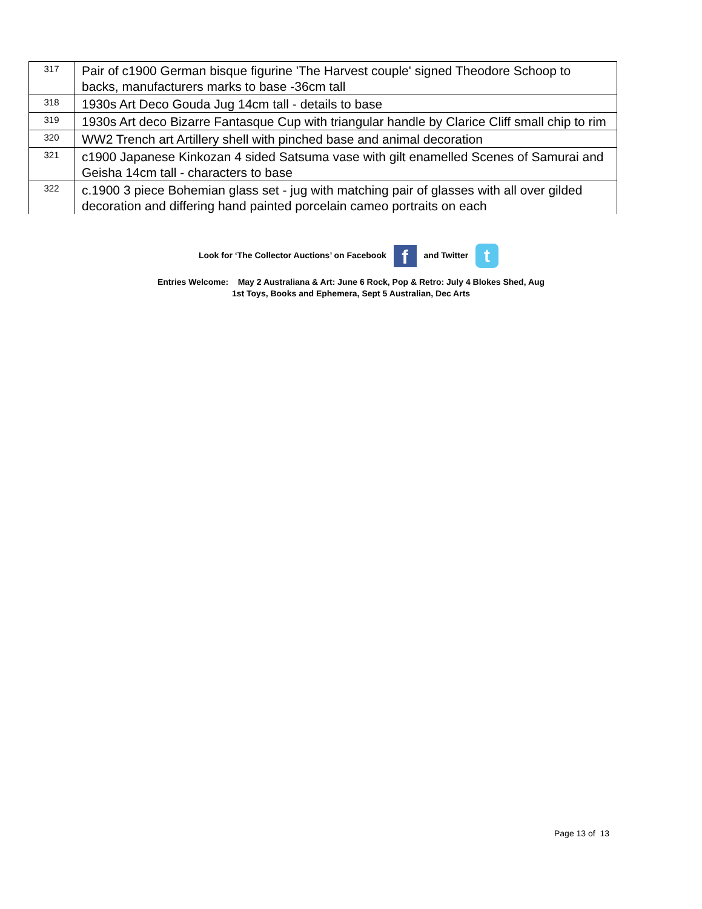| 317 | Pair of c1900 German bisque figurine 'The Harvest couple' signed Theodore Schoop to backs, manufacturers marks to base -36cm tall |
| 318 | 1930s Art Deco Gouda Jug 14cm tall - details to base |
| 319 | 1930s Art deco Bizarre Fantasque Cup with triangular handle by Clarice Cliff small chip to rim |
| 320 | WW2 Trench art Artillery shell with pinched base and animal decoration |
| 321 | c1900 Japanese Kinkozan 4 sided Satsuma vase with gilt enamelled Scenes of Samurai and Geisha 14cm tall - characters to base |
| 322 | c.1900 3 piece Bohemian glass set - jug with matching pair of glasses with all over gilded decoration and differing hand painted porcelain cameo portraits on each |
Look for ‘The Collector Auctions’ on Facebook f and Twitter t
Entries Welcome: May 2 Australiana & Art: June 6 Rock, Pop & Retro: July 4 Blokes Shed, Aug
1st Toys, Books and Ephemera, Sept 5 Australian, Dec Arts
Page 13 of 13